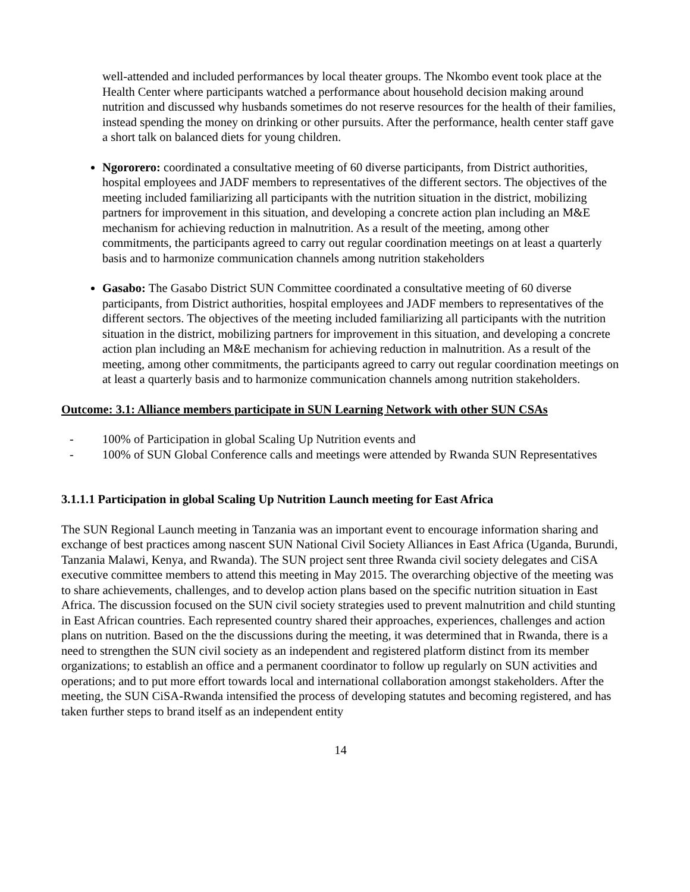well-attended and included performances by local theater groups. The Nkombo event took place at the Health Center where participants watched a performance about household decision making around nutrition and discussed why husbands sometimes do not reserve resources for the health of their families, instead spending the money on drinking or other pursuits. After the performance, health center staff gave a short talk on balanced diets for young children.
Ngororero: coordinated a consultative meeting of 60 diverse participants, from District authorities, hospital employees and JADF members to representatives of the different sectors. The objectives of the meeting included familiarizing all participants with the nutrition situation in the district, mobilizing partners for improvement in this situation, and developing a concrete action plan including an M&E mechanism for achieving reduction in malnutrition. As a result of the meeting, among other commitments, the participants agreed to carry out regular coordination meetings on at least a quarterly basis and to harmonize communication channels among nutrition stakeholders
Gasabo: The Gasabo District SUN Committee coordinated a consultative meeting of 60 diverse participants, from District authorities, hospital employees and JADF members to representatives of the different sectors. The objectives of the meeting included familiarizing all participants with the nutrition situation in the district, mobilizing partners for improvement in this situation, and developing a concrete action plan including an M&E mechanism for achieving reduction in malnutrition. As a result of the meeting, among other commitments, the participants agreed to carry out regular coordination meetings on at least a quarterly basis and to harmonize communication channels among nutrition stakeholders.
Outcome: 3.1: Alliance members participate in SUN Learning Network with other SUN CSAs
- 100% of Participation in global Scaling Up Nutrition events and
- 100% of SUN Global Conference calls and meetings were attended by Rwanda SUN Representatives
3.1.1.1 Participation in global Scaling Up Nutrition Launch meeting for East Africa
The SUN Regional Launch meeting in Tanzania was an important event to encourage information sharing and exchange of best practices among nascent SUN National Civil Society Alliances in East Africa (Uganda, Burundi, Tanzania Malawi, Kenya, and Rwanda). The SUN project sent three Rwanda civil society delegates and CiSA executive committee members to attend this meeting in May 2015. The overarching objective of the meeting was to share achievements, challenges, and to develop action plans based on the specific nutrition situation in East Africa. The discussion focused on the SUN civil society strategies used to prevent malnutrition and child stunting in East African countries. Each represented country shared their approaches, experiences, challenges and action plans on nutrition. Based on the the discussions during the meeting, it was determined that in Rwanda, there is a need to strengthen the SUN civil society as an independent and registered platform distinct from its member organizations; to establish an office and a permanent coordinator to follow up regularly on SUN activities and operations; and to put more effort towards local and international collaboration amongst stakeholders. After the meeting, the SUN CiSA-Rwanda intensified the process of developing statutes and becoming registered, and has taken further steps to brand itself as an independent entity
14